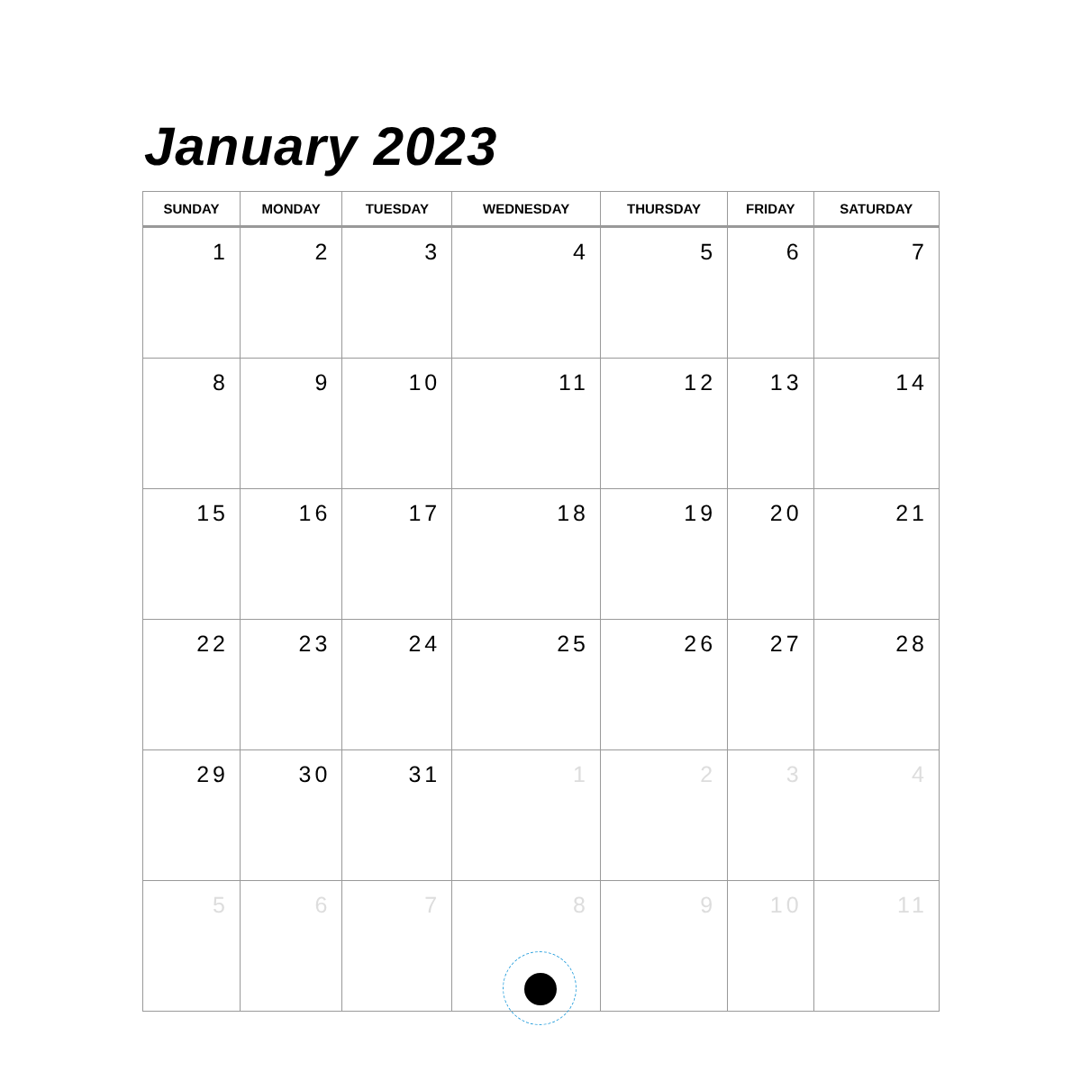January 2023
| SUNDAY | MONDAY | TUESDAY | WEDNESDAY | THURSDAY | FRIDAY | SATURDAY |
| --- | --- | --- | --- | --- | --- | --- |
| 1 | 2 | 3 | 4 | 5 | 6 | 7 |
| 8 | 9 | 10 | 11 | 12 | 13 | 14 |
| 15 | 16 | 17 | 18 | 19 | 20 | 21 |
| 22 | 23 | 24 | 25 | 26 | 27 | 28 |
| 29 | 30 | 31 | 1 | 2 | 3 | 4 |
| 5 | 6 | 7 | 8 | 9 | 10 | 11 |